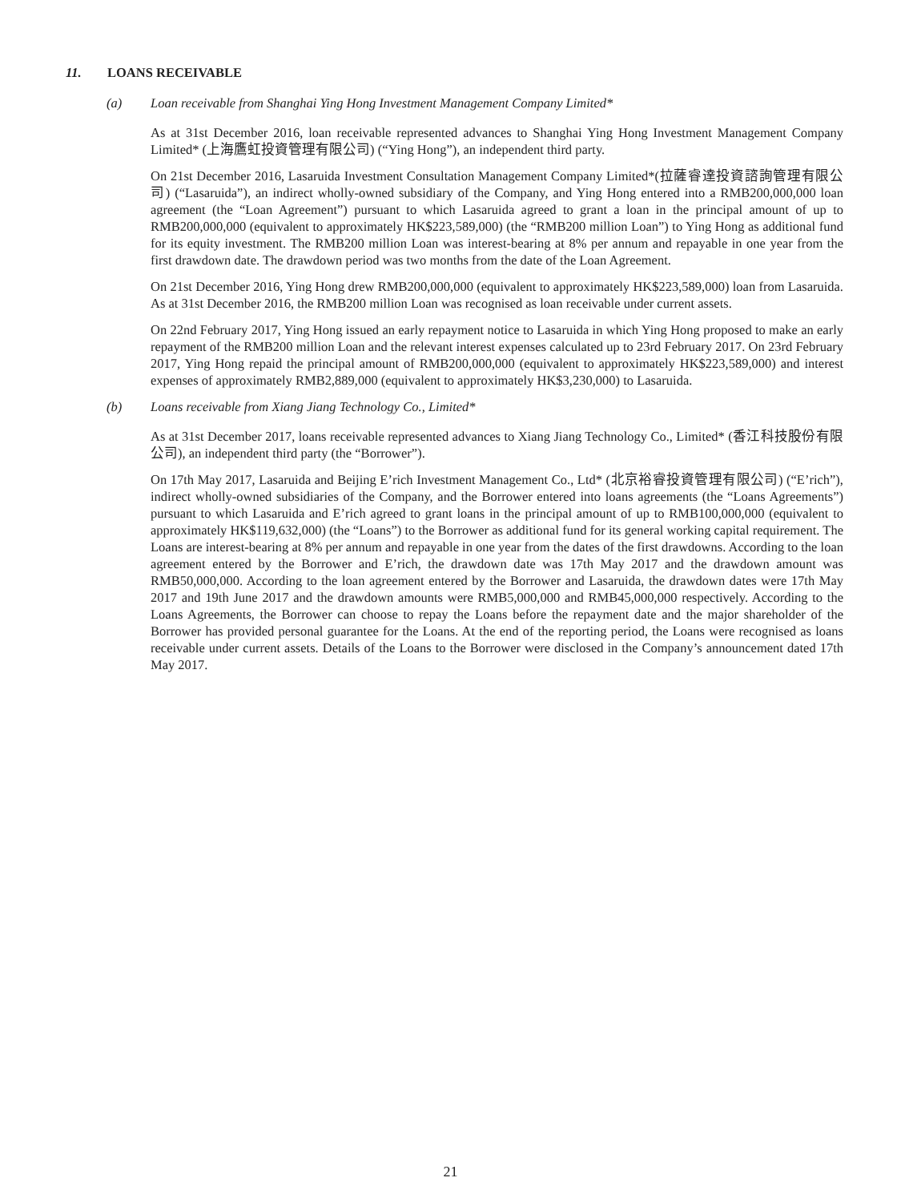11. LOANS RECEIVABLE
(a) Loan receivable from Shanghai Ying Hong Investment Management Company Limited*
As at 31st December 2016, loan receivable represented advances to Shanghai Ying Hong Investment Management Company Limited* (上海鷹虹投資管理有限公司) (“Ying Hong”), an independent third party.
On 21st December 2016, Lasaruida Investment Consultation Management Company Limited*(拉薩睿達投資諮詢管理有限公司) (“Lasaruida”), an indirect wholly-owned subsidiary of the Company, and Ying Hong entered into a RMB200,000,000 loan agreement (the “Loan Agreement”) pursuant to which Lasaruida agreed to grant a loan in the principal amount of up to RMB200,000,000 (equivalent to approximately HK$223,589,000) (the “RMB200 million Loan”) to Ying Hong as additional fund for its equity investment. The RMB200 million Loan was interest-bearing at 8% per annum and repayable in one year from the first drawdown date. The drawdown period was two months from the date of the Loan Agreement.
On 21st December 2016, Ying Hong drew RMB200,000,000 (equivalent to approximately HK$223,589,000) loan from Lasaruida. As at 31st December 2016, the RMB200 million Loan was recognised as loan receivable under current assets.
On 22nd February 2017, Ying Hong issued an early repayment notice to Lasaruida in which Ying Hong proposed to make an early repayment of the RMB200 million Loan and the relevant interest expenses calculated up to 23rd February 2017. On 23rd February 2017, Ying Hong repaid the principal amount of RMB200,000,000 (equivalent to approximately HK$223,589,000) and interest expenses of approximately RMB2,889,000 (equivalent to approximately HK$3,230,000) to Lasaruida.
(b) Loans receivable from Xiang Jiang Technology Co., Limited*
As at 31st December 2017, loans receivable represented advances to Xiang Jiang Technology Co., Limited* (香江科技股份有限公司), an independent third party (the “Borrower”).
On 17th May 2017, Lasaruida and Beijing E’rich Investment Management Co., Ltd* (北京裕睿投資管理有限公司) (“E’rich”), indirect wholly-owned subsidiaries of the Company, and the Borrower entered into loans agreements (the “Loans Agreements”) pursuant to which Lasaruida and E’rich agreed to grant loans in the principal amount of up to RMB100,000,000 (equivalent to approximately HK$119,632,000) (the “Loans”) to the Borrower as additional fund for its general working capital requirement. The Loans are interest-bearing at 8% per annum and repayable in one year from the dates of the first drawdowns. According to the loan agreement entered by the Borrower and E’rich, the drawdown date was 17th May 2017 and the drawdown amount was RMB50,000,000. According to the loan agreement entered by the Borrower and Lasaruida, the drawdown dates were 17th May 2017 and 19th June 2017 and the drawdown amounts were RMB5,000,000 and RMB45,000,000 respectively. According to the Loans Agreements, the Borrower can choose to repay the Loans before the repayment date and the major shareholder of the Borrower has provided personal guarantee for the Loans. At the end of the reporting period, the Loans were recognised as loans receivable under current assets. Details of the Loans to the Borrower were disclosed in the Company’s announcement dated 17th May 2017.
21